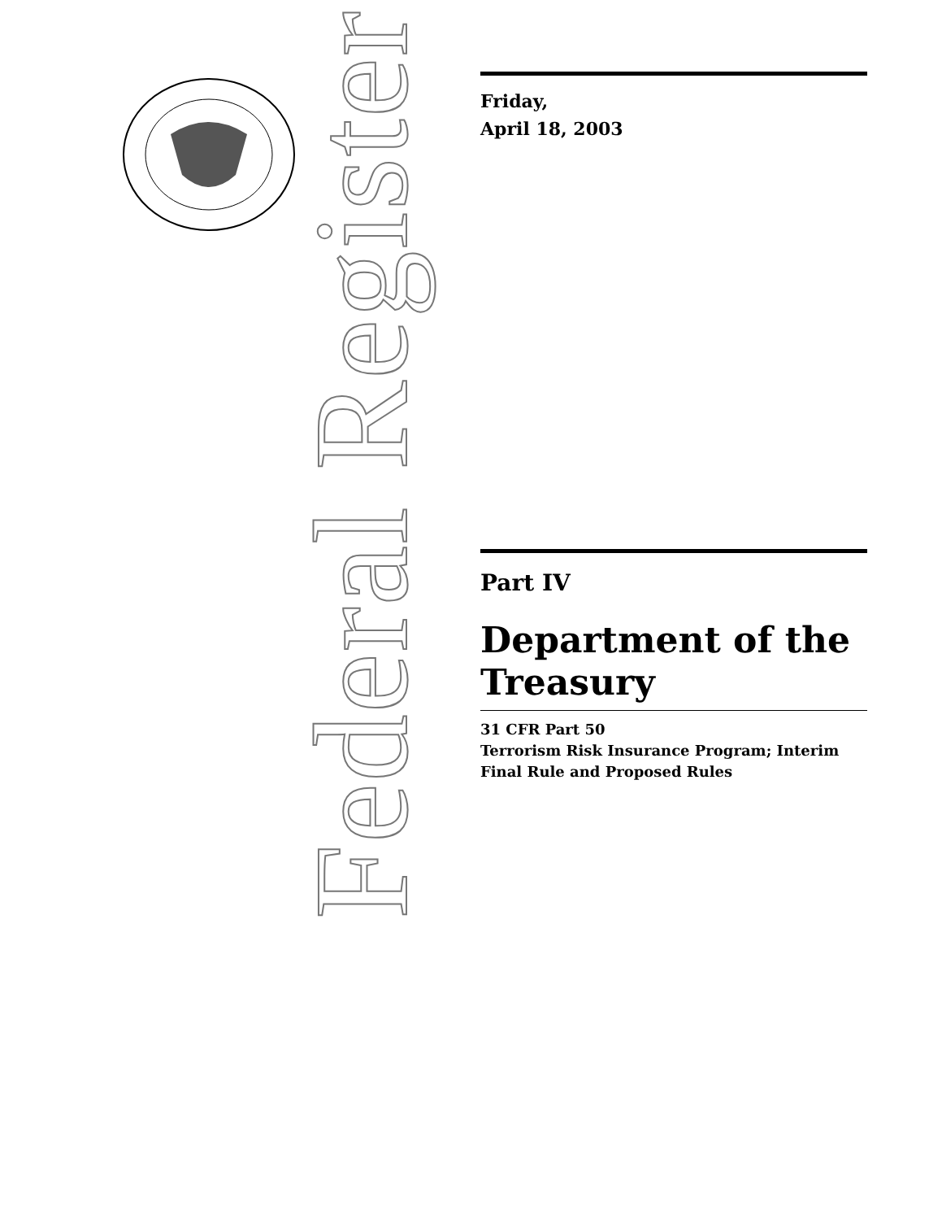Federal Register
Friday,
April 18, 2003
Part IV
Department of the Treasury
31 CFR Part 50
Terrorism Risk Insurance Program; Interim Final Rule and Proposed Rules